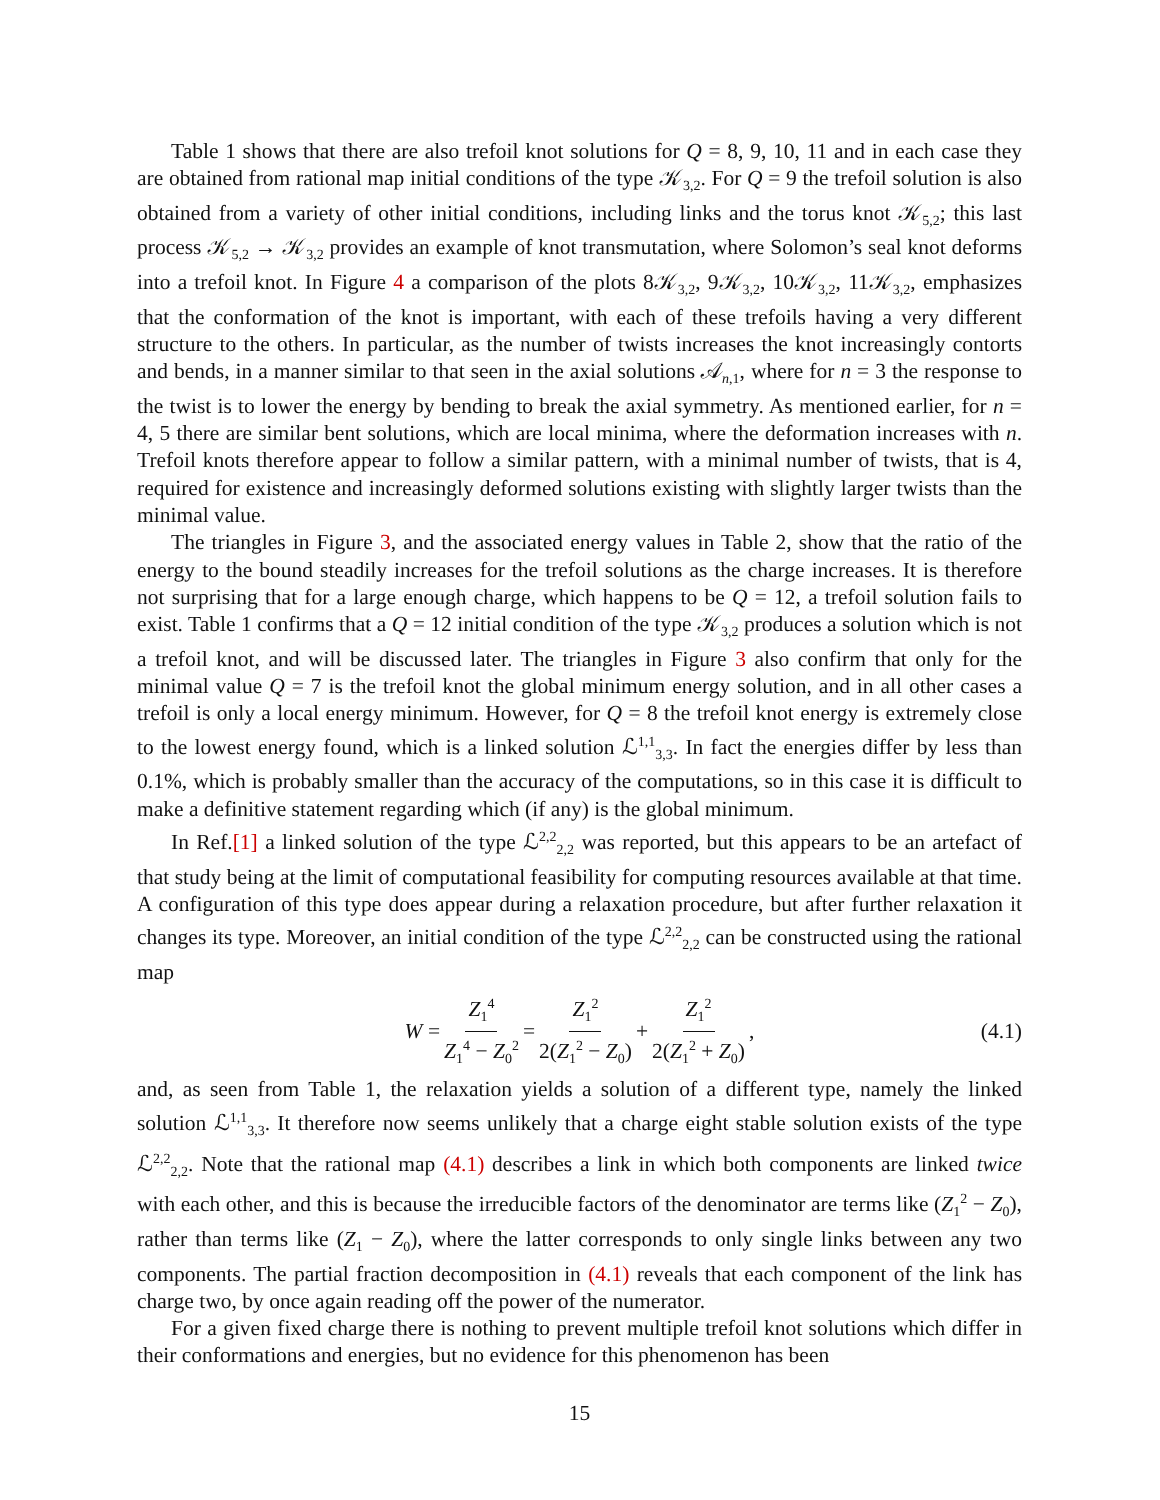Table 1 shows that there are also trefoil knot solutions for Q = 8, 9, 10, 11 and in each case they are obtained from rational map initial conditions of the type 𝒦<sub>3,2</sub>. For Q = 9 the trefoil solution is also obtained from a variety of other initial conditions, including links and the torus knot 𝒦<sub>5,2</sub>; this last process 𝒦<sub>5,2</sub> → 𝒦<sub>3,2</sub> provides an example of knot transmutation, where Solomon’s seal knot deforms into a trefoil knot. In Figure 4 a comparison of the plots 8𝒦<sub>3,2</sub>, 9𝒦<sub>3,2</sub>, 10𝒦<sub>3,2</sub>, 11𝒦<sub>3,2</sub>, emphasizes that the conformation of the knot is important, with each of these trefoils having a very different structure to the others. In particular, as the number of twists increases the knot increasingly contorts and bends, in a manner similar to that seen in the axial solutions 𝒜<sub>n,1</sub>, where for n = 3 the response to the twist is to lower the energy by bending to break the axial symmetry. As mentioned earlier, for n = 4, 5 there are similar bent solutions, which are local minima, where the deformation increases with n. Trefoil knots therefore appear to follow a similar pattern, with a minimal number of twists, that is 4, required for existence and increasingly deformed solutions existing with slightly larger twists than the minimal value.
The triangles in Figure 3, and the associated energy values in Table 2, show that the ratio of the energy to the bound steadily increases for the trefoil solutions as the charge increases. It is therefore not surprising that for a large enough charge, which happens to be Q = 12, a trefoil solution fails to exist. Table 1 confirms that a Q = 12 initial condition of the type 𝒦<sub>3,2</sub> produces a solution which is not a trefoil knot, and will be discussed later. The triangles in Figure 3 also confirm that only for the minimal value Q = 7 is the trefoil knot the global minimum energy solution, and in all other cases a trefoil is only a local energy minimum. However, for Q = 8 the trefoil knot energy is extremely close to the lowest energy found, which is a linked solution ℒ<sup>1,1</sup><sub>3,3</sub>. In fact the energies differ by less than 0.1%, which is probably smaller than the accuracy of the computations, so in this case it is difficult to make a definitive statement regarding which (if any) is the global minimum.
In Ref.[1] a linked solution of the type ℒ<sup>2,2</sup><sub>2,2</sub> was reported, but this appears to be an artefact of that study being at the limit of computational feasibility for computing resources available at that time. A configuration of this type does appear during a relaxation procedure, but after further relaxation it changes its type. Moreover, an initial condition of the type ℒ<sup>2,2</sup><sub>2,2</sub> can be constructed using the rational map
W = Z<sub>1</sub><sup>4</sup> Z<sub>1</sub><sup>4</sup> − Z<sub>0</sub><sup>2</sup> = Z<sub>1</sub><sup>2</sup> 2(Z<sub>1</sub><sup>2</sup> − Z<sub>0</sub>) + Z<sub>1</sub><sup>2</sup> 2(Z<sub>1</sub><sup>2</sup> + Z<sub>0</sub>), (4.1)
and, as seen from Table 1, the relaxation yields a solution of a different type, namely the linked solution ℒ<sup>1,1</sup><sub>3,3</sub>. It therefore now seems unlikely that a charge eight stable solution exists of the type ℒ<sup>2,2</sup><sub>2,2</sub>. Note that the rational map (4.1) describes a link in which both components are linked twice with each other, and this is because the irreducible factors of the denominator are terms like (Z<sub>1</sub><sup>2</sup> − Z<sub>0</sub>), rather than terms like (Z<sub>1</sub> − Z<sub>0</sub>), where the latter corresponds to only single links between any two components. The partial fraction decomposition in (4.1) reveals that each component of the link has charge two, by once again reading off the power of the numerator.
For a given fixed charge there is nothing to prevent multiple trefoil knot solutions which differ in their conformations and energies, but no evidence for this phenomenon has been
15